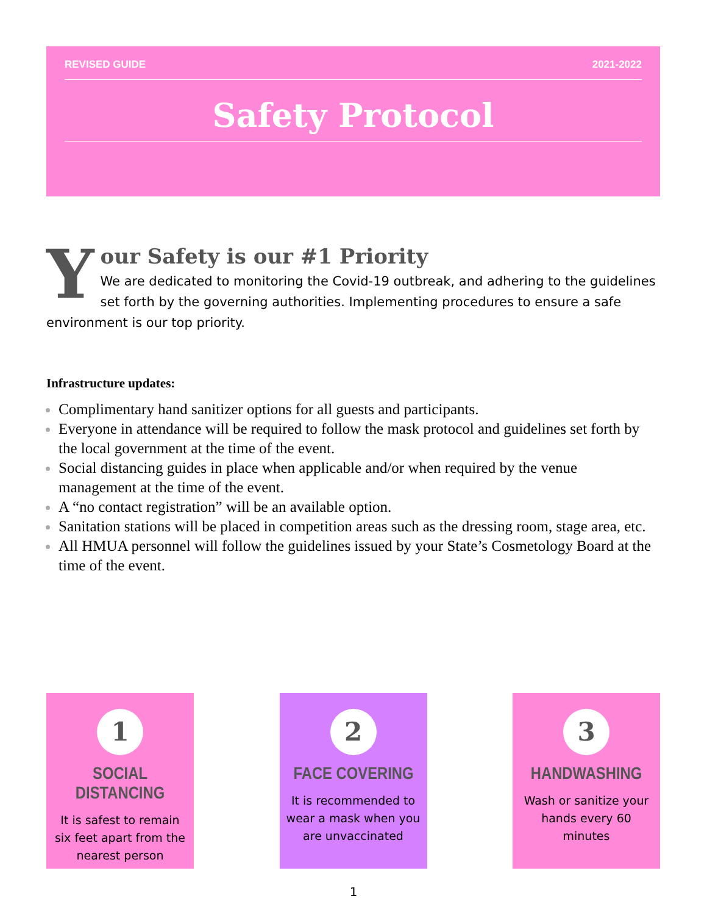REVISED GUIDE 2021-2022
Safety Protocol
Y
our Safety is our #1 Priority
We are dedicated to monitoring the Covid-19 outbreak, and adhering to the guidelines set forth by the governing authorities. Implementing procedures to ensure a safe environment is our top priority.
Infrastructure updates:
Complimentary hand sanitizer options for all guests and participants.
Everyone in attendance will be required to follow the mask protocol and guidelines set forth by the local government at the time of the event.
Social distancing guides in place when applicable and/or when required by the venue management at the time of the event.
A “no contact registration” will be an available option.
Sanitation stations will be placed in competition areas such as the dressing room, stage area, etc.
All HMUA personnel will follow the guidelines issued by your State’s Cosmetology Board at the time of the event.
1
SOCIAL DISTANCING
It is safest to remain six feet apart from the nearest person
2
FACE COVERING
It is recommended to wear a mask when you are unvaccinated
3
HANDWASHING
Wash or sanitize your hands every 60 minutes
1